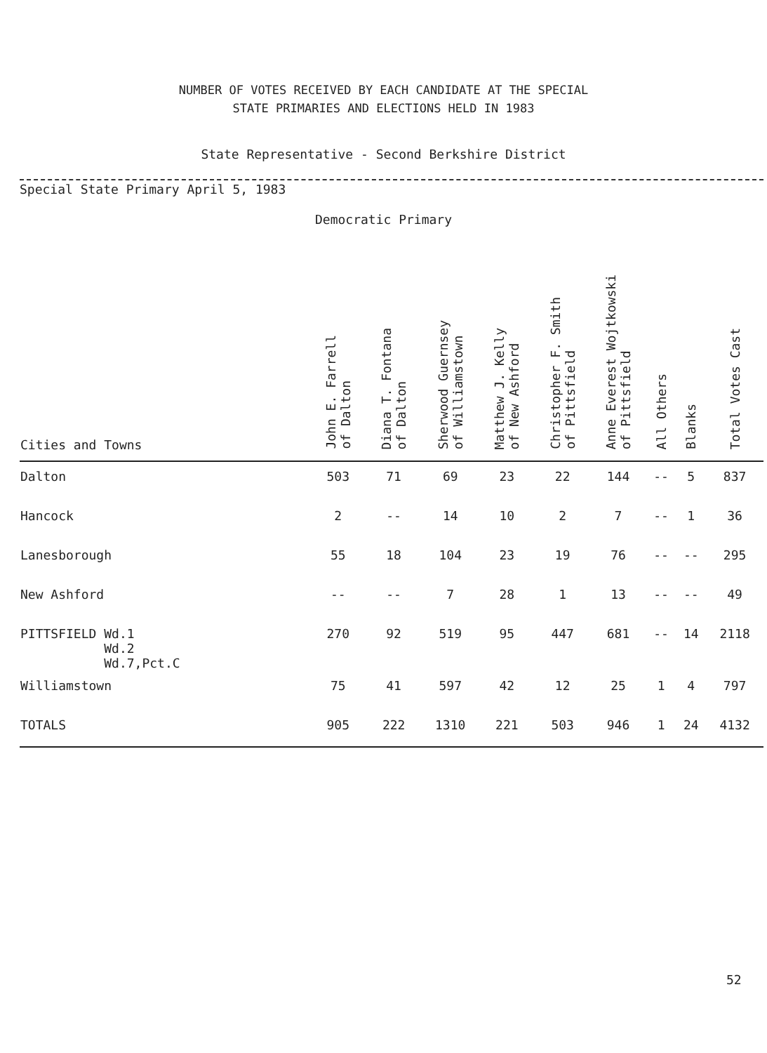NUMBER OF VOTES RECEIVED BY EACH CANDIDATE AT THE SPECIAL
STATE PRIMARIES AND ELECTIONS HELD IN 1983
State Representative - Second Berkshire District
Special State Primary April 5, 1983
Democratic Primary
| Cities and Towns | John E. Farrell of Dalton | Diana T. Fontana of Dalton | Sherwood Guernsey of Williamstown | Matthew J. Kelly of New Ashford | Christopher F. Smith of Pittsfield | Anne Everest Wojtkowski of Pittsfield | All Others | Blanks | Total Votes Cast |
| --- | --- | --- | --- | --- | --- | --- | --- | --- | --- |
| Dalton | 503 | 71 | 69 | 23 | 22 | 144 | -- | 5 | 837 |
| Hancock | 2 | -- | 14 | 10 | 2 | 7 | -- | 1 | 36 |
| Lanesborough | 55 | 18 | 104 | 23 | 19 | 76 | -- | -- | 295 |
| New Ashford | -- | -- | 7 | 28 | 1 | 13 | -- | -- | 49 |
| PITTSFIELD Wd.1 Wd.2 Wd.7,Pct.C | 270 | 92 | 519 | 95 | 447 | 681 | -- | 14 | 2118 |
| Williamstown | 75 | 41 | 597 | 42 | 12 | 25 | 1 | 4 | 797 |
| TOTALS | 905 | 222 | 1310 | 221 | 503 | 946 | 1 | 24 | 4132 |
52